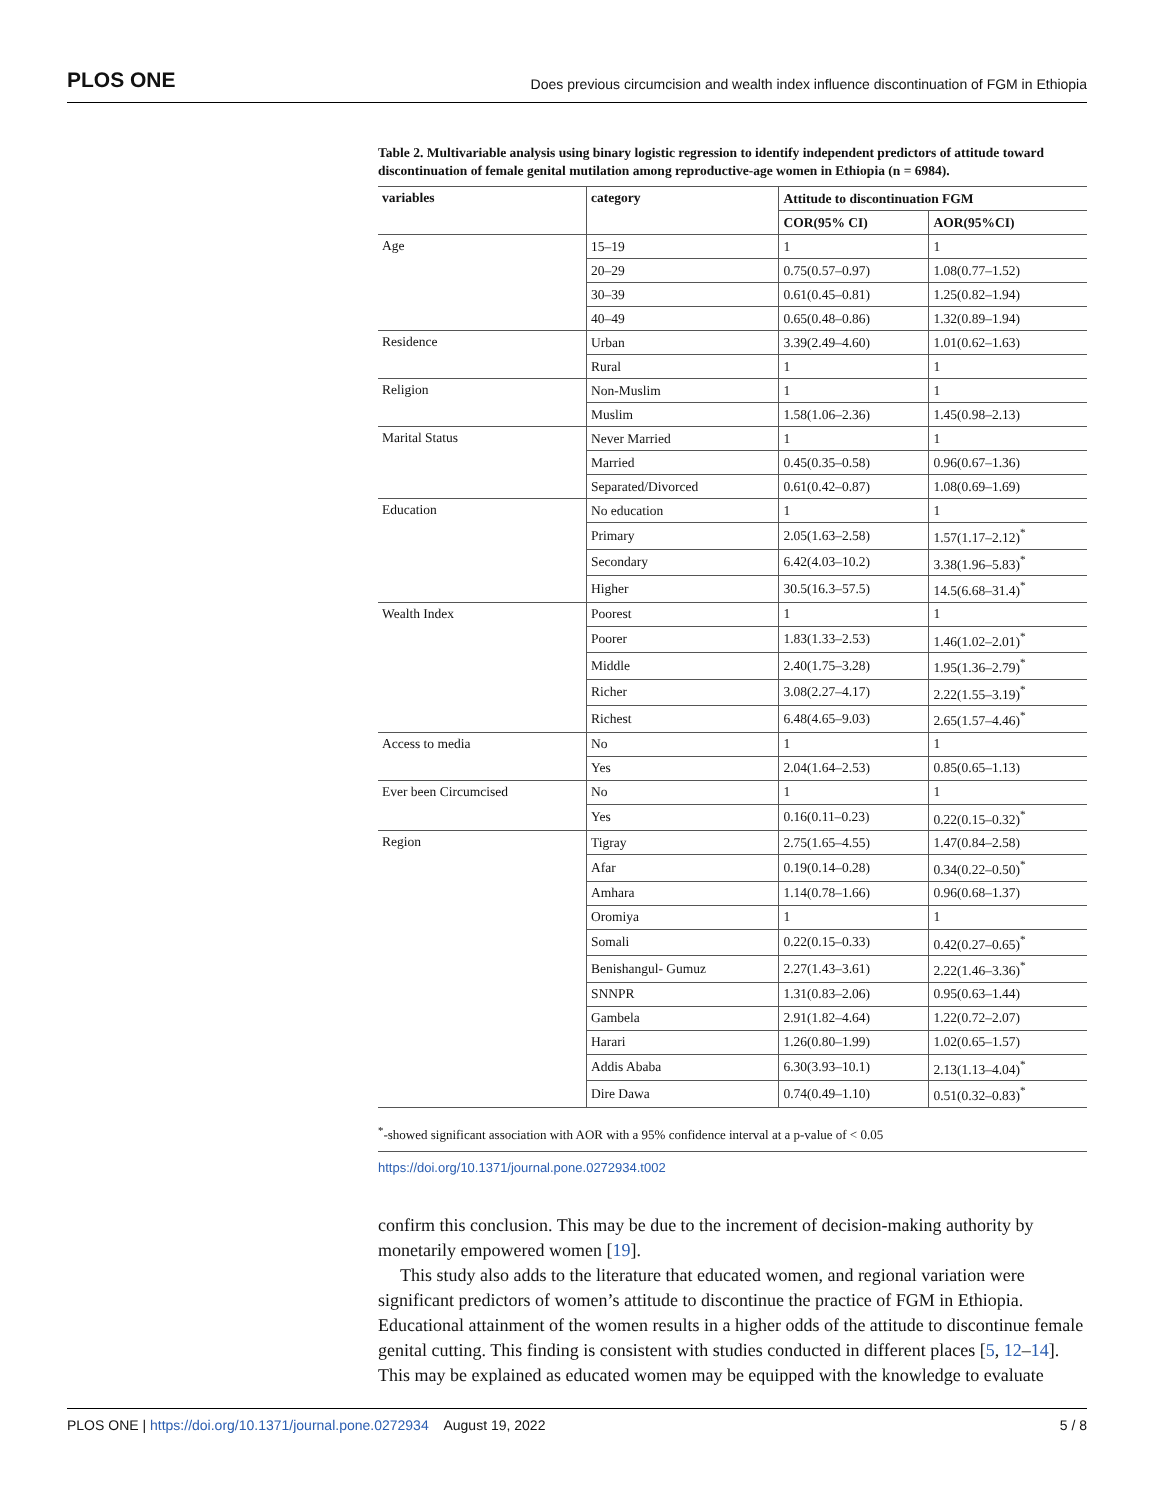PLOS ONE Does previous circumcision and wealth index influence discontinuation of FGM in Ethiopia
Table 2. Multivariable analysis using binary logistic regression to identify independent predictors of attitude toward discontinuation of female genital mutilation among reproductive-age women in Ethiopia (n = 6984).
| variables | category | Attitude to discontinuation FGM | |
| --- | --- | --- | --- |
| | | COR(95% CI) | AOR(95%CI) |
| Age | 15–19 | 1 | 1 |
| | 20–29 | 0.75(0.57–0.97) | 1.08(0.77–1.52) |
| | 30–39 | 0.61(0.45–0.81) | 1.25(0.82–1.94) |
| | 40–49 | 0.65(0.48–0.86) | 1.32(0.89–1.94) |
| Residence | Urban | 3.39(2.49–4.60) | 1.01(0.62–1.63) |
| | Rural | 1 | 1 |
| Religion | Non-Muslim | 1 | 1 |
| | Muslim | 1.58(1.06–2.36) | 1.45(0.98–2.13) |
| Marital Status | Never Married | 1 | 1 |
| | Married | 0.45(0.35–0.58) | 0.96(0.67–1.36) |
| | Separated/Divorced | 0.61(0.42–0.87) | 1.08(0.69–1.69) |
| Education | No education | 1 | 1 |
| | Primary | 2.05(1.63–2.58) | 1.57(1.17–2.12)<sup>*</sup> |
| | Secondary | 6.42(4.03–10.2) | 3.38(1.96–5.83)<sup>*</sup> |
| | Higher | 30.5(16.3–57.5) | 14.5(6.68–31.4)<sup>*</sup> |
| Wealth Index | Poorest | 1 | 1 |
| | Poorer | 1.83(1.33–2.53) | 1.46(1.02–2.01)<sup>*</sup> |
| | Middle | 2.40(1.75–3.28) | 1.95(1.36–2.79)<sup>*</sup> |
| | Richer | 3.08(2.27–4.17) | 2.22(1.55–3.19)<sup>*</sup> |
| | Richest | 6.48(4.65–9.03) | 2.65(1.57–4.46)<sup>*</sup> |
| Access to media | No | 1 | 1 |
| | Yes | 2.04(1.64–2.53) | 0.85(0.65–1.13) |
| Ever been Circumcised | No | 1 | 1 |
| | Yes | 0.16(0.11–0.23) | 0.22(0.15–0.32)<sup>*</sup> |
| Region | Tigray | 2.75(1.65–4.55) | 1.47(0.84–2.58) |
| | Afar | 0.19(0.14–0.28) | 0.34(0.22–0.50)<sup>*</sup> |
| | Amhara | 1.14(0.78–1.66) | 0.96(0.68–1.37) |
| | Oromiya | 1 | 1 |
| | Somali | 0.22(0.15–0.33) | 0.42(0.27–0.65)<sup>*</sup> |
| | Benishangul- Gumuz | 2.27(1.43–3.61) | 2.22(1.46–3.36)<sup>*</sup> |
| | SNNPR | 1.31(0.83–2.06) | 0.95(0.63–1.44) |
| | Gambela | 2.91(1.82–4.64) | 1.22(0.72–2.07) |
| | Harari | 1.26(0.80–1.99) | 1.02(0.65–1.57) |
| | Addis Ababa | 6.30(3.93–10.1) | 2.13(1.13–4.04)<sup>*</sup> |
| | Dire Dawa | 0.74(0.49–1.10) | 0.51(0.32–0.83)<sup>*</sup> |
<sup>*</sup>-showed significant association with AOR with a 95% confidence interval at a p-value of < 0.05
https://doi.org/10.1371/journal.pone.0272934.t002
confirm this conclusion. This may be due to the increment of decision-making authority by monetarily empowered women [19].
This study also adds to the literature that educated women, and regional variation were significant predictors of women’s attitude to discontinue the practice of FGM in Ethiopia. Educational attainment of the women results in a higher odds of the attitude to discontinue female genital cutting. This finding is consistent with studies conducted in different places [5, 12–14]. This may be explained as educated women may be equipped with the knowledge to evaluate
PLOS ONE | https://doi.org/10.1371/journal.pone.0272934 August 19, 2022 5 / 8